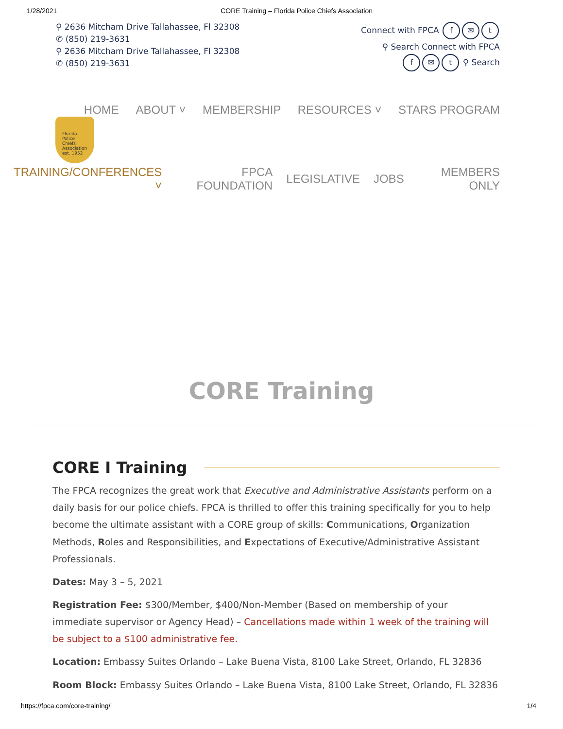1/28/2021 CORE Training – Florida Police Chiefs Association
⚲ 2636 Mitcham Drive Tallahassee, Fl 32308
✆ (850) 219-3631
⚲ 2636 Mitcham Drive Tallahassee, Fl 32308
✆ (850) 219-3631
Connect with FPCA f ✉ t
⚲ Search Connect with FPCA
f ✉ t ⚲ Search
HOME ABOUT ˅ MEMBERSHIP RESOURCES ˅ STARS PROGRAM
Florida
Police
Chiefs
Association
est. 1952
TRAINING/CONFERENCES ˅ FPCA FOUNDATION LEGISLATIVE JOBS MEMBERS ONLY
CORE Training
CORE I Training
The FPCA recognizes the great work that Executive and Administrative Assistants perform on a daily basis for our police chiefs. FPCA is thrilled to offer this training specifically for you to help become the ultimate assistant with a CORE group of skills: Communications, Organization Methods, Roles and Responsibilities, and Expectations of Executive/Administrative Assistant Professionals.
Dates: May 3 – 5, 2021
Registration Fee: $300/Member, $400/Non-Member (Based on membership of your immediate supervisor or Agency Head) – Cancellations made within 1 week of the training will be subject to a $100 administrative fee.
Location: Embassy Suites Orlando – Lake Buena Vista, 8100 Lake Street, Orlando, FL 32836
Room Block: Embassy Suites Orlando – Lake Buena Vista, 8100 Lake Street, Orlando, FL 32836
https://fpca.com/core-training/ 1/4